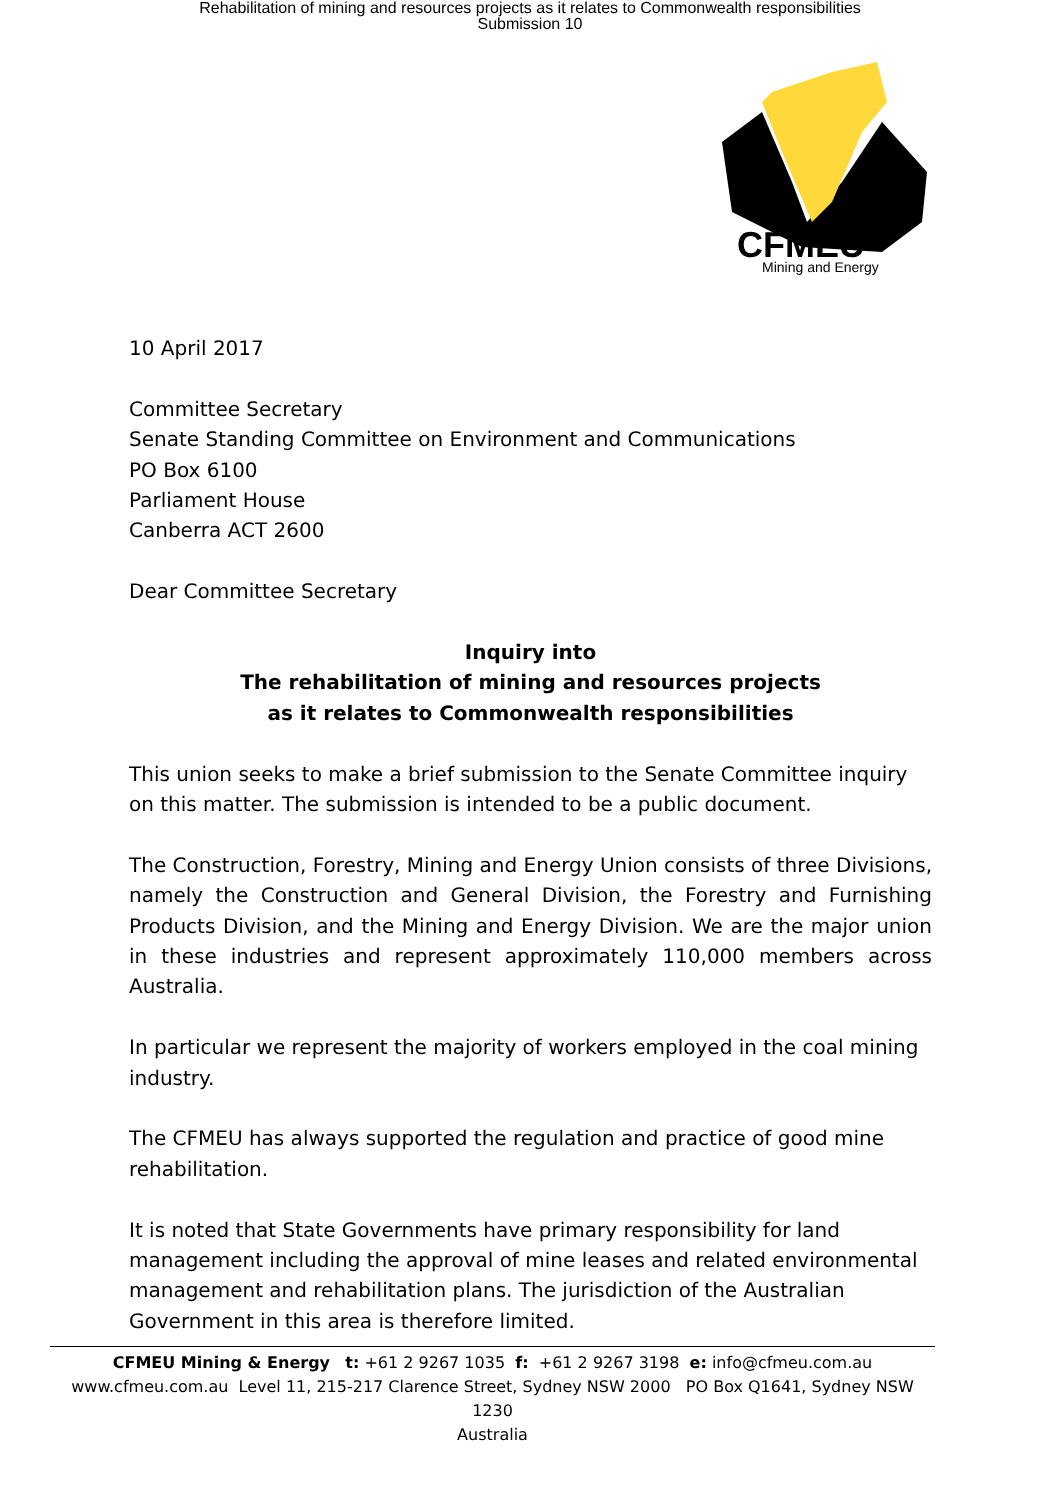Rehabilitation of mining and resources projects as it relates to Commonwealth responsibilities
Submission 10
CFMEU
Mining and Energy
10 April 2017
Committee Secretary
Senate Standing Committee on Environment and Communications
PO Box 6100
Parliament House
Canberra ACT 2600
Dear Committee Secretary
Inquiry into
The rehabilitation of mining and resources projects
as it relates to Commonwealth responsibilities
This union seeks to make a brief submission to the Senate Committee inquiry on this matter. The submission is intended to be a public document.
The Construction, Forestry, Mining and Energy Union consists of three Divisions, namely the Construction and General Division, the Forestry and Furnishing Products Division, and the Mining and Energy Division. We are the major union in these industries and represent approximately 110,000 members across Australia.
In particular we represent the majority of workers employed in the coal mining industry.
The CFMEU has always supported the regulation and practice of good mine rehabilitation.
It is noted that State Governments have primary responsibility for land management including the approval of mine leases and related environmental management and rehabilitation plans. The jurisdiction of the Australian Government in this area is therefore limited.
CFMEU Mining & Energy t: +61 2 9267 1035 f: +61 2 9267 3198 e: info@cfmeu.com.au
www.cfmeu.com.au Level 11, 215-217 Clarence Street, Sydney NSW 2000 PO Box Q1641, Sydney NSW 1230
Australia